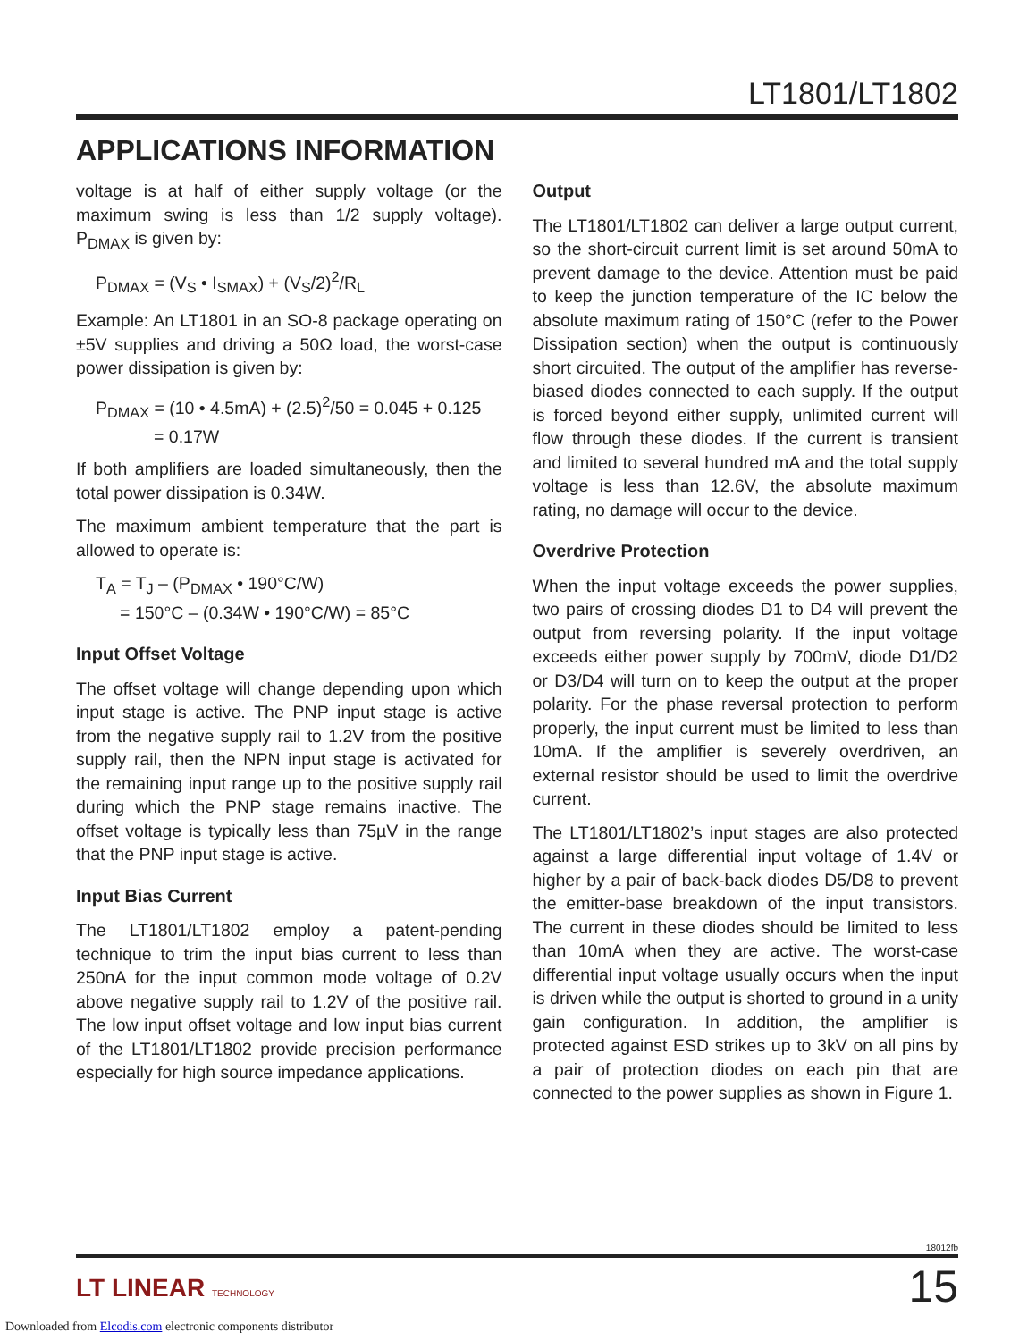LT1801/LT1802
APPLICATIONS INFORMATION
voltage is at half of either supply voltage (or the maximum swing is less than 1/2 supply voltage). P<sub>DMAX</sub> is given by:
P<sub>DMAX</sub> = (V<sub>S</sub> • I<sub>SMAX</sub>) + (V<sub>S</sub>/2)<sup>2</sup>/R<sub>L</sub>
Example: An LT1801 in an SO-8 package operating on ±5V supplies and driving a 50Ω load, the worst-case power dissipation is given by:
P<sub>DMAX</sub> = (10 • 4.5mA) + (2.5)<sup>2</sup>/50 = 0.045 + 0.125
= 0.17W
If both amplifiers are loaded simultaneously, then the total power dissipation is 0.34W.
The maximum ambient temperature that the part is allowed to operate is:
T<sub>A</sub> = T<sub>J</sub> – (P<sub>DMAX</sub> • 190°C/W)
= 150°C – (0.34W • 190°C/W) = 85°C
Input Offset Voltage
The offset voltage will change depending upon which input stage is active. The PNP input stage is active from the negative supply rail to 1.2V from the positive supply rail, then the NPN input stage is activated for the remaining input range up to the positive supply rail during which the PNP stage remains inactive. The offset voltage is typically less than 75µV in the range that the PNP input stage is active.
Input Bias Current
The LT1801/LT1802 employ a patent-pending technique to trim the input bias current to less than 250nA for the input common mode voltage of 0.2V above negative supply rail to 1.2V of the positive rail. The low input offset voltage and low input bias current of the LT1801/LT1802 provide precision performance especially for high source impedance applications.
Output
The LT1801/LT1802 can deliver a large output current, so the short-circuit current limit is set around 50mA to prevent damage to the device. Attention must be paid to keep the junction temperature of the IC below the absolute maximum rating of 150°C (refer to the Power Dissipation section) when the output is continuously short circuited. The output of the amplifier has reverse-biased diodes connected to each supply. If the output is forced beyond either supply, unlimited current will flow through these diodes. If the current is transient and limited to several hundred mA and the total supply voltage is less than 12.6V, the absolute maximum rating, no damage will occur to the device.
Overdrive Protection
When the input voltage exceeds the power supplies, two pairs of crossing diodes D1 to D4 will prevent the output from reversing polarity. If the input voltage exceeds either power supply by 700mV, diode D1/D2 or D3/D4 will turn on to keep the output at the proper polarity. For the phase reversal protection to perform properly, the input current must be limited to less than 10mA. If the amplifier is severely overdriven, an external resistor should be used to limit the overdrive current.
The LT1801/LT1802’s input stages are also protected against a large differential input voltage of 1.4V or higher by a pair of back-back diodes D5/D8 to prevent the emitter-base breakdown of the input transistors. The current in these diodes should be limited to less than 10mA when they are active. The worst-case differential input voltage usually occurs when the input is driven while the output is shorted to ground in a unity gain configuration. In addition, the amplifier is protected against ESD strikes up to 3kV on all pins by a pair of protection diodes on each pin that are connected to the power supplies as shown in Figure 1.
18012fb
LT LINEAR TECHNOLOGY 15
Downloaded from Elcodis.com electronic components distributor